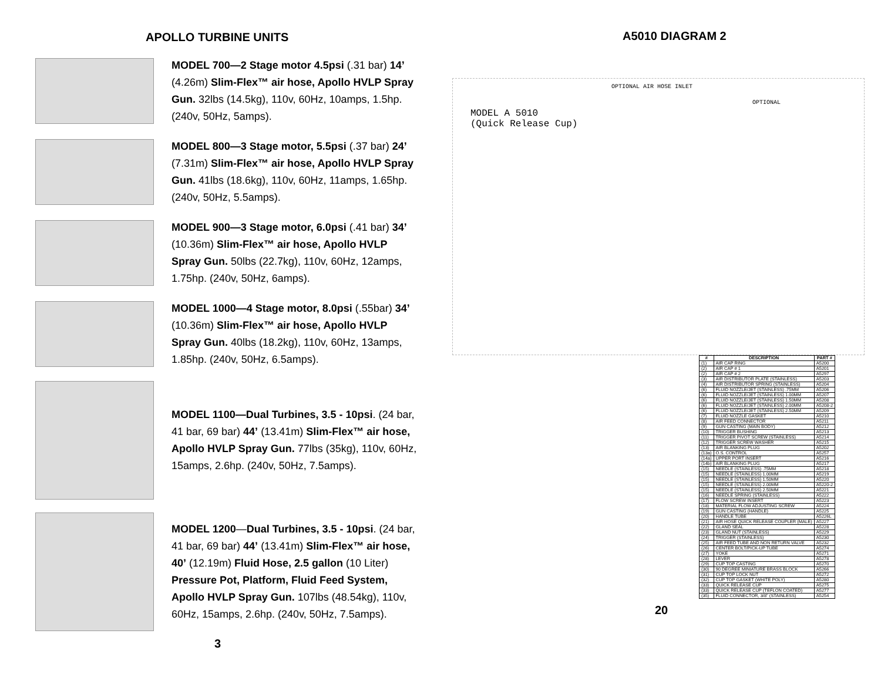APOLLO TURBINE UNITS
MODEL 700—2 Stage motor 4.5psi (.31 bar) 14’ (4.26m) Slim-Flex™ air hose, Apollo HVLP Spray Gun. 32lbs (14.5kg), 110v, 60Hz, 10amps, 1.5hp. (240v, 50Hz, 5amps).
MODEL 800—3 Stage motor, 5.5psi (.37 bar) 24’ (7.31m) Slim-Flex™ air hose, Apollo HVLP Spray Gun. 41lbs (18.6kg), 110v, 60Hz, 11amps, 1.65hp. (240v, 50Hz, 5.5amps).
MODEL 900—3 Stage motor, 6.0psi (.41 bar) 34’ (10.36m) Slim-Flex™ air hose, Apollo HVLP Spray Gun. 50lbs (22.7kg), 110v, 60Hz, 12amps, 1.75hp. (240v, 50Hz, 6amps).
MODEL 1000—4 Stage motor, 8.0psi (.55bar) 34’ (10.36m) Slim-Flex™ air hose, Apollo HVLP Spray Gun. 40lbs (18.2kg), 110v, 60Hz, 13amps, 1.85hp. (240v, 50Hz, 6.5amps).
MODEL 1100—Dual Turbines, 3.5 - 10psi. (24 bar, 41 bar, 69 bar) 44’ (13.41m) Slim-Flex™ air hose, Apollo HVLP Spray Gun. 77lbs (35kg), 110v, 60Hz, 15amps, 2.6hp. (240v, 50Hz, 7.5amps).
MODEL 1200—Dual Turbines, 3.5 - 10psi. (24 bar, 41 bar, 69 bar) 44’ (13.41m) Slim-Flex™ air hose, 40’ (12.19m) Fluid Hose, 2.5 gallon (10 Liter) Pressure Pot, Platform, Fluid Feed System, Apollo HVLP Spray Gun. 107lbs (48.54kg), 110v, 60Hz, 15amps, 2.6hp. (240v, 50Hz, 7.5amps).
3
A5010 DIAGRAM 2
MODEL A 5010
(Quick Release Cup)
OPTIONAL AIR HOSE INLET
OPTIONAL
| # | DESCRIPTION | PART # |
| --- | --- | --- |
| (1) | AIR CAP RING | A5200 |
| (2) | AIR CAP # 1 | A5201 |
| (2) | AIR CAP # 2 | A5297 |
| (3) | AIR DISTRIBUTOR PLATE (STAINLESS) | A5203 |
| (4) | AIR DISTRIBUTOR SPRING (STAINLESS) | A5204 |
| (6) | FLUID NOZZLE/JET (STAINLESS) .75MM | A5206 |
| (6) | FLUID NOZZLE/JET (STAINLESS) 1.00MM | A5207 |
| (6) | FLUID NOZZLE/JET (STAINLESS) 1.50MM | A5208 |
| (6) | FLUID NOZZLE/JET (STAINLESS) 2.00MM | A5208-2 |
| (6) | FLUID NOZZLE/JET (STAINLESS) 2.50MM | A5209 |
| (7) | FLUID NOZZLE GASKET | A5210 |
| (8) | AIR FEED CONNECTOR | A5211 |
| (9) | GUN CASTING (MAIN BODY) | A5212 |
| (10) | TRIGGER BUSHING | A5213 |
| (11) | TRIGGER PIVOT SCREW (STAINLESS) | A5214 |
| (12) | TRIGGER SCREW WASHER | A5215 |
| (13) | AIR BLANKING PLUG | A5202 |
| (13a) | O.S. CONTROL | A5257 |
| (14a) | UPPER PORT INSERT | A5216 |
| (14b) | AIR BLANKING PLUG | A5217 |
| (15) | NEEDLE (STAINLESS) .75MM | A5218 |
| (15) | NEEDLE (STAINLESS) 1.00MM | A5219 |
| (15) | NEEDLE (STAINLESS) 1.50MM | A5220 |
| (15) | NEEDLE (STAINLESS) 2.00MM | A5220-2 |
| (15) | NEEDLE (STAINLESS) 2.50MM | A5221 |
| (16) | NEEDLE SPRING (STAINLESS) | A5222 |
| (17) | FLOW SCREW INSERT | A5223 |
| (18) | MATERIAL FLOW ADJUSTING SCREW | A5224 |
| (19) | GUN CASTING (HANDLE) | A5225 |
| (20) | HANDLE TUBE | A5226L |
| (21) | AIR HOSE QUICK RELEASE COUPLER (MALE) | A5227 |
| (22) | GLAND SEAL | A5228 |
| (23) | GLAND NUT (STAINLESS) | A5229 |
| (24) | TRIGGER (STAINLESS) | A5230 |
| (25) | AIR FEED TUBE AND NON RETURN VALVE | A5232 |
| (26) | CENTER BOLT/PICK-UP TUBE | A5274 |
| (27) | YOKE | A5271 |
| (28) | LEVER | A5278 |
| (29) | CUP TOP CASTING | A5270 |
| (30) | 90 DEGREE MINIATURE BRASS BLOCK | A5266 |
| (31) | CUP TOP LOCK NUT | A5272 |
| (32) | CUP TOP GASKET (WHITE POLY) | A5280 |
| (33) | QUICK RELEASE CUP | A5275 |
| (33) | QUICK RELEASE CUP (TEFLON COATED) | A5277 |
| (35) | FLUID CONNECTOR, 3/8" (STAINLESS) | A5254 |
20